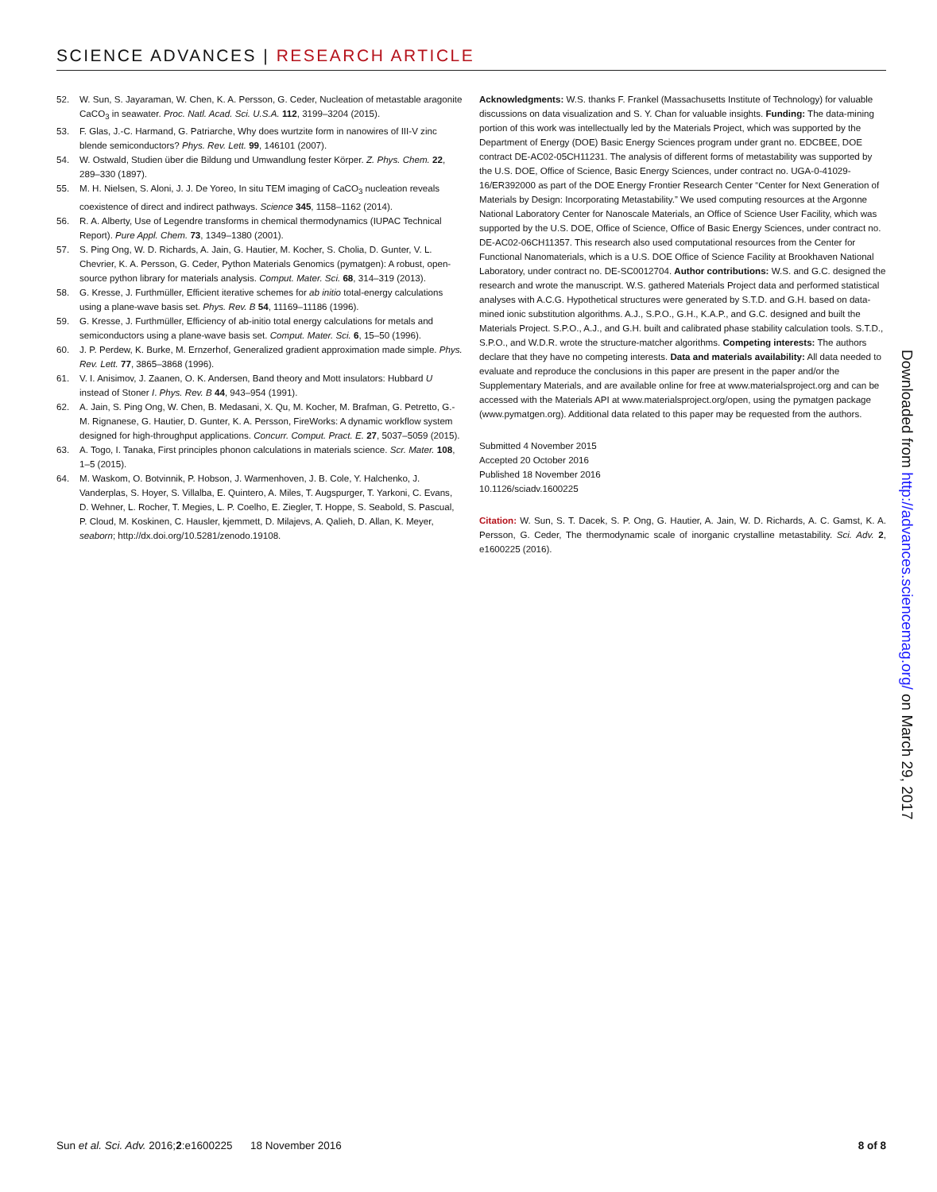SCIENCE ADVANCES | RESEARCH ARTICLE
52. W. Sun, S. Jayaraman, W. Chen, K. A. Persson, G. Ceder, Nucleation of metastable aragonite CaCO<sub>3</sub> in seawater. Proc. Natl. Acad. Sci. U.S.A. 112, 3199–3204 (2015).
53. F. Glas, J.-C. Harmand, G. Patriarche, Why does wurtzite form in nanowires of III-V zinc blende semiconductors? Phys. Rev. Lett. 99, 146101 (2007).
54. W. Ostwald, Studien über die Bildung und Umwandlung fester Körper. Z. Phys. Chem. 22, 289–330 (1897).
55. M. H. Nielsen, S. Aloni, J. J. De Yoreo, In situ TEM imaging of CaCO<sub>3</sub> nucleation reveals coexistence of direct and indirect pathways. Science 345, 1158–1162 (2014).
56. R. A. Alberty, Use of Legendre transforms in chemical thermodynamics (IUPAC Technical Report). Pure Appl. Chem. 73, 1349–1380 (2001).
57. S. Ping Ong, W. D. Richards, A. Jain, G. Hautier, M. Kocher, S. Cholia, D. Gunter, V. L. Chevrier, K. A. Persson, G. Ceder, Python Materials Genomics (pymatgen): A robust, open-source python library for materials analysis. Comput. Mater. Sci. 68, 314–319 (2013).
58. G. Kresse, J. Furthmüller, Efficient iterative schemes for ab initio total-energy calculations using a plane-wave basis set. Phys. Rev. B 54, 11169–11186 (1996).
59. G. Kresse, J. Furthmüller, Efficiency of ab-initio total energy calculations for metals and semiconductors using a plane-wave basis set. Comput. Mater. Sci. 6, 15–50 (1996).
60. J. P. Perdew, K. Burke, M. Ernzerhof, Generalized gradient approximation made simple. Phys. Rev. Lett. 77, 3865–3868 (1996).
61. V. I. Anisimov, J. Zaanen, O. K. Andersen, Band theory and Mott insulators: Hubbard U instead of Stoner I. Phys. Rev. B 44, 943–954 (1991).
62. A. Jain, S. Ping Ong, W. Chen, B. Medasani, X. Qu, M. Kocher, M. Brafman, G. Petretto, G.-M. Rignanese, G. Hautier, D. Gunter, K. A. Persson, FireWorks: A dynamic workflow system designed for high-throughput applications. Concurr. Comput. Pract. E. 27, 5037–5059 (2015).
63. A. Togo, I. Tanaka, First principles phonon calculations in materials science. Scr. Mater. 108, 1–5 (2015).
64. M. Waskom, O. Botvinnik, P. Hobson, J. Warmenhoven, J. B. Cole, Y. Halchenko, J. Vanderplas, S. Hoyer, S. Villalba, E. Quintero, A. Miles, T. Augspurger, T. Yarkoni, C. Evans, D. Wehner, L. Rocher, T. Megies, L. P. Coelho, E. Ziegler, T. Hoppe, S. Seabold, S. Pascual, P. Cloud, M. Koskinen, C. Hausler, kjemmett, D. Milajevs, A. Qalieh, D. Allan, K. Meyer, seaborn; http://dx.doi.org/10.5281/zenodo.19108.
Acknowledgments: W.S. thanks F. Frankel (Massachusetts Institute of Technology) for valuable discussions on data visualization and S. Y. Chan for valuable insights. Funding: The data-mining portion of this work was intellectually led by the Materials Project, which was supported by the Department of Energy (DOE) Basic Energy Sciences program under grant no. EDCBEE, DOE contract DE-AC02-05CH11231. The analysis of different forms of metastability was supported by the U.S. DOE, Office of Science, Basic Energy Sciences, under contract no. UGA-0-41029-16/ER392000 as part of the DOE Energy Frontier Research Center “Center for Next Generation of Materials by Design: Incorporating Metastability.” We used computing resources at the Argonne National Laboratory Center for Nanoscale Materials, an Office of Science User Facility, which was supported by the U.S. DOE, Office of Science, Office of Basic Energy Sciences, under contract no. DE-AC02-06CH11357. This research also used computational resources from the Center for Functional Nanomaterials, which is a U.S. DOE Office of Science Facility at Brookhaven National Laboratory, under contract no. DE-SC0012704. Author contributions: W.S. and G.C. designed the research and wrote the manuscript. W.S. gathered Materials Project data and performed statistical analyses with A.C.G. Hypothetical structures were generated by S.T.D. and G.H. based on data-mined ionic substitution algorithms. A.J., S.P.O., G.H., K.A.P., and G.C. designed and built the Materials Project. S.P.O., A.J., and G.H. built and calibrated phase stability calculation tools. S.T.D., S.P.O., and W.D.R. wrote the structure-matcher algorithms. Competing interests: The authors declare that they have no competing interests. Data and materials availability: All data needed to evaluate and reproduce the conclusions in this paper are present in the paper and/or the Supplementary Materials, and are available online for free at www.materialsproject.org and can be accessed with the Materials API at www.materialsproject.org/open, using the pymatgen package (www.pymatgen.org). Additional data related to this paper may be requested from the authors.
Submitted 4 November 2015
Accepted 20 October 2016
Published 18 November 2016
10.1126/sciadv.1600225
Citation: W. Sun, S. T. Dacek, S. P. Ong, G. Hautier, A. Jain, W. D. Richards, A. C. Gamst, K. A. Persson, G. Ceder, The thermodynamic scale of inorganic crystalline metastability. Sci. Adv. 2, e1600225 (2016).
Downloaded from http://advances.sciencemag.org/ on March 29, 2017
Sun et al. Sci. Adv. 2016;2:e1600225 18 November 2016 8 of 8